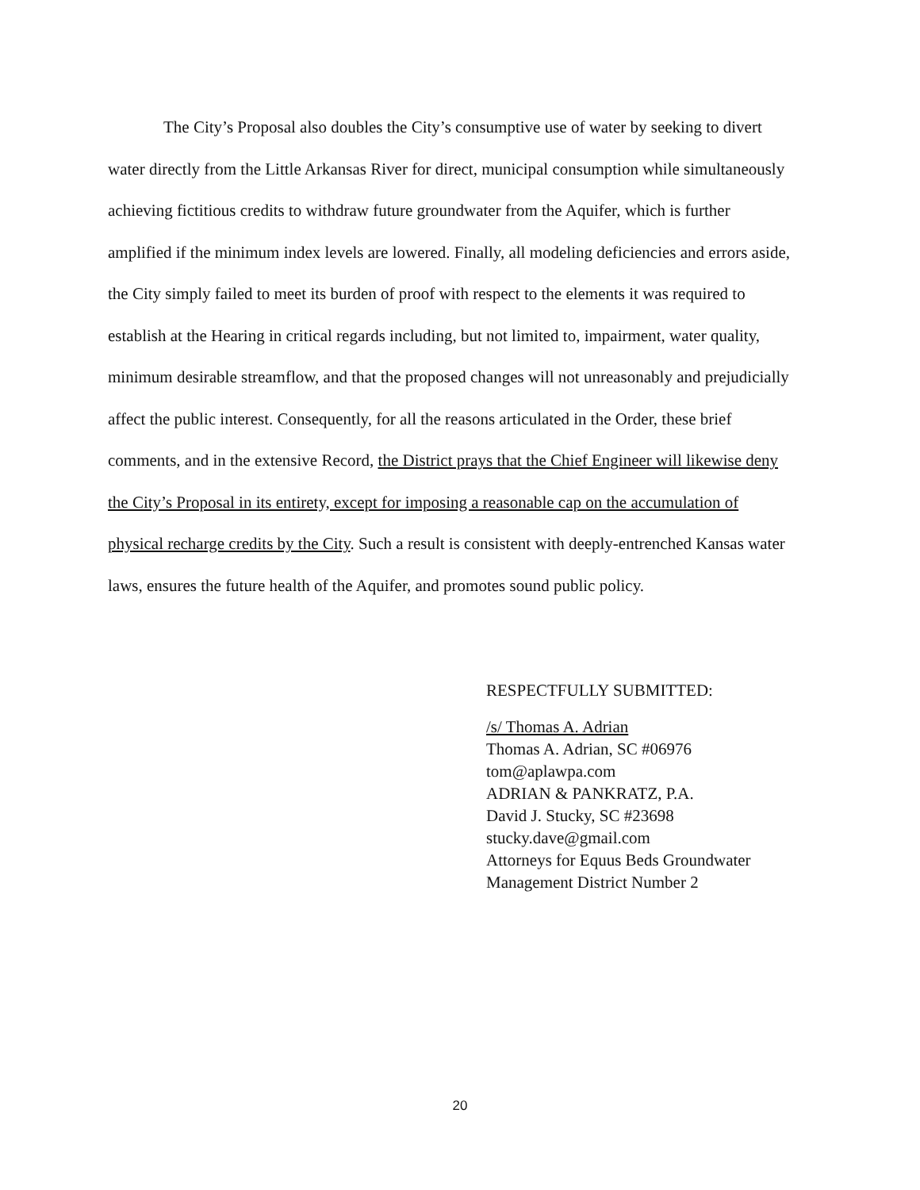The City’s Proposal also doubles the City’s consumptive use of water by seeking to divert water directly from the Little Arkansas River for direct, municipal consumption while simultaneously achieving fictitious credits to withdraw future groundwater from the Aquifer, which is further amplified if the minimum index levels are lowered. Finally, all modeling deficiencies and errors aside, the City simply failed to meet its burden of proof with respect to the elements it was required to establish at the Hearing in critical regards including, but not limited to, impairment, water quality, minimum desirable streamflow, and that the proposed changes will not unreasonably and prejudicially affect the public interest. Consequently, for all the reasons articulated in the Order, these brief comments, and in the extensive Record, the District prays that the Chief Engineer will likewise deny the City’s Proposal in its entirety, except for imposing a reasonable cap on the accumulation of physical recharge credits by the City. Such a result is consistent with deeply-entrenched Kansas water laws, ensures the future health of the Aquifer, and promotes sound public policy.
RESPECTFULLY SUBMITTED:
/s/ Thomas A. Adrian
Thomas A. Adrian, SC #06976
tom@aplawpa.com
ADRIAN & PANKRATZ, P.A.
David J. Stucky, SC #23698
stucky.dave@gmail.com
Attorneys for Equus Beds Groundwater
Management District Number 2
20